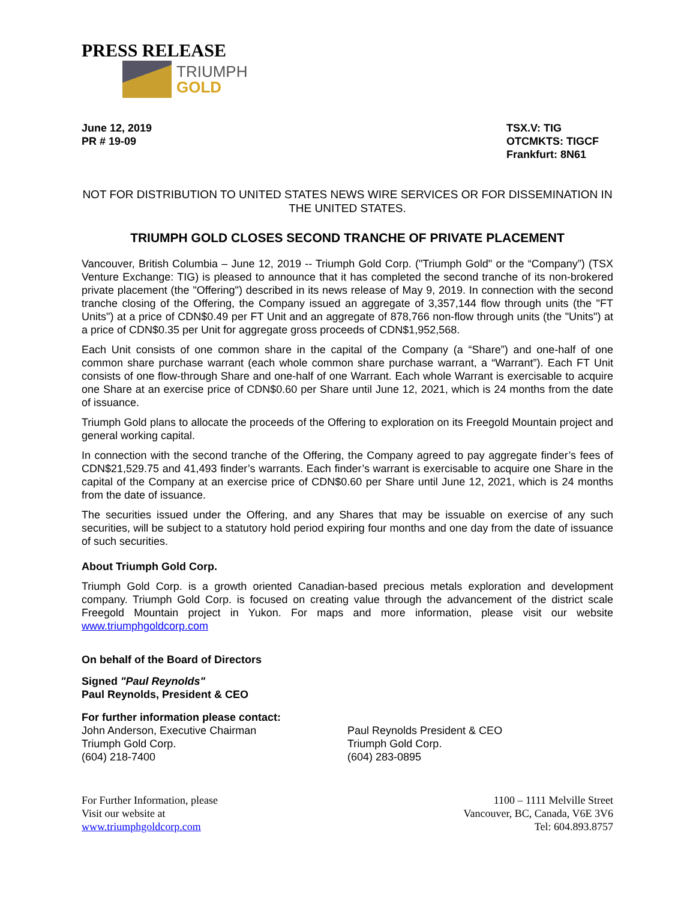PRESS RELEASE
TRIUMPH
GOLD
June 12, 2019
PR # 19-09
TSX.V: TIG
OTCMKTS: TIGCF
Frankfurt: 8N61
NOT FOR DISTRIBUTION TO UNITED STATES NEWS WIRE SERVICES OR FOR DISSEMINATION IN THE UNITED STATES.
TRIUMPH GOLD CLOSES SECOND TRANCHE OF PRIVATE PLACEMENT
Vancouver, British Columbia – June 12, 2019 -- Triumph Gold Corp. ("Triumph Gold" or the “Company”) (TSX Venture Exchange: TIG) is pleased to announce that it has completed the second tranche of its non-brokered private placement (the "Offering") described in its news release of May 9, 2019. In connection with the second tranche closing of the Offering, the Company issued an aggregate of 3,357,144 flow through units (the "FT Units") at a price of CDN$0.49 per FT Unit and an aggregate of 878,766 non-flow through units (the "Units") at a price of CDN$0.35 per Unit for aggregate gross proceeds of CDN$1,952,568.
Each Unit consists of one common share in the capital of the Company (a “Share”) and one-half of one common share purchase warrant (each whole common share purchase warrant, a “Warrant”). Each FT Unit consists of one flow-through Share and one-half of one Warrant. Each whole Warrant is exercisable to acquire one Share at an exercise price of CDN$0.60 per Share until June 12, 2021, which is 24 months from the date of issuance.
Triumph Gold plans to allocate the proceeds of the Offering to exploration on its Freegold Mountain project and general working capital.
In connection with the second tranche of the Offering, the Company agreed to pay aggregate finder’s fees of CDN$21,529.75 and 41,493 finder’s warrants. Each finder’s warrant is exercisable to acquire one Share in the capital of the Company at an exercise price of CDN$0.60 per Share until June 12, 2021, which is 24 months from the date of issuance.
The securities issued under the Offering, and any Shares that may be issuable on exercise of any such securities, will be subject to a statutory hold period expiring four months and one day from the date of issuance of such securities.
About Triumph Gold Corp.
Triumph Gold Corp. is a growth oriented Canadian-based precious metals exploration and development company. Triumph Gold Corp. is focused on creating value through the advancement of the district scale Freegold Mountain project in Yukon. For maps and more information, please visit our website www.triumphgoldcorp.com
On behalf of the Board of Directors
Signed "Paul Reynolds"
Paul Reynolds, President & CEO
For further information please contact:
John Anderson, Executive Chairman
Triumph Gold Corp.
(604) 218-7400
Paul Reynolds President & CEO
Triumph Gold Corp.
(604) 283-0895
For Further Information, please
Visit our website at
www.triumphgoldcorp.com
1100 – 1111 Melville Street
Vancouver, BC, Canada, V6E 3V6
Tel: 604.893.8757